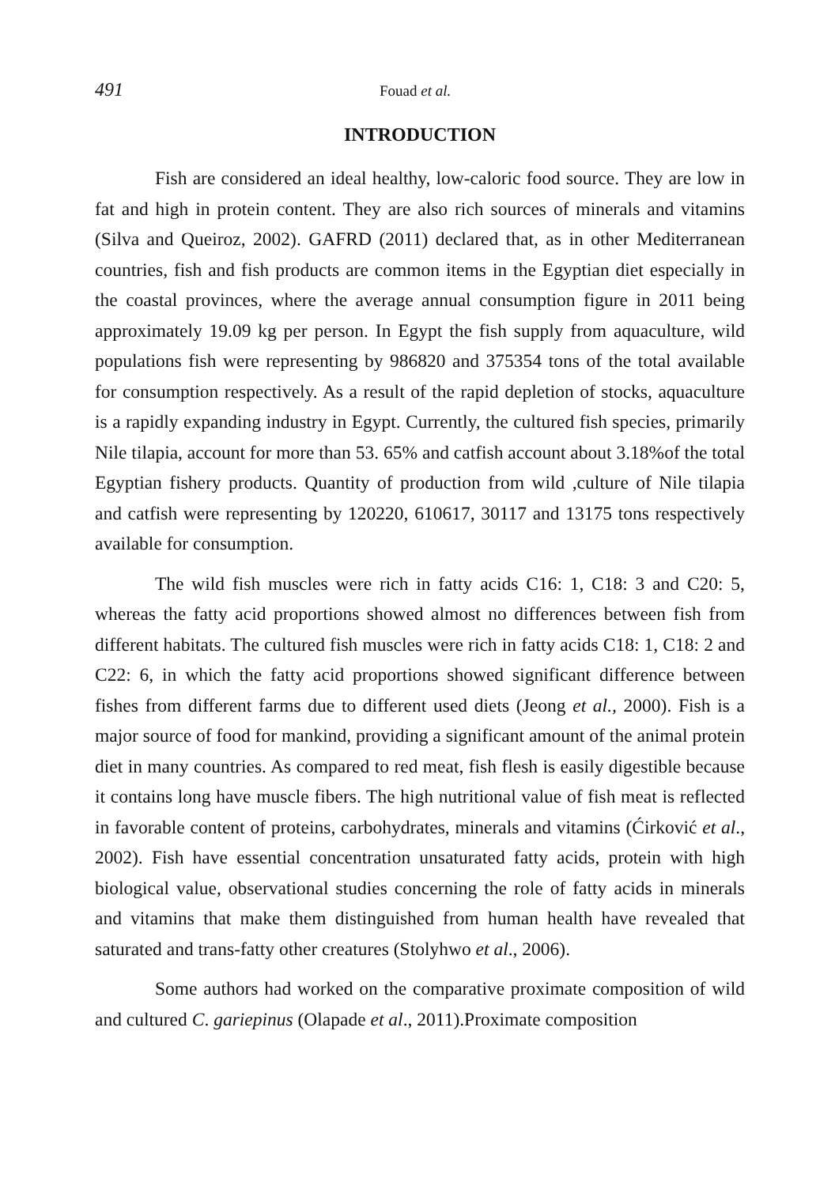491 Fouad et al.
INTRODUCTION
Fish are considered an ideal healthy, low-caloric food source. They are low in fat and high in protein content. They are also rich sources of minerals and vitamins (Silva and Queiroz, 2002). GAFRD (2011) declared that, as in other Mediterranean countries, fish and fish products are common items in the Egyptian diet especially in the coastal provinces, where the average annual consumption figure in 2011 being approximately 19.09 kg per person. In Egypt the fish supply from aquaculture, wild populations fish were representing by 986820 and 375354 tons of the total available for consumption respectively. As a result of the rapid depletion of stocks, aquaculture is a rapidly expanding industry in Egypt. Currently, the cultured fish species, primarily Nile tilapia, account for more than 53. 65% and catfish account about 3.18%of the total Egyptian fishery products. Quantity of production from wild ,culture of Nile tilapia and catfish were representing by 120220, 610617, 30117 and 13175 tons respectively available for consumption.
The wild fish muscles were rich in fatty acids C16: 1, C18: 3 and C20: 5, whereas the fatty acid proportions showed almost no differences between fish from different habitats. The cultured fish muscles were rich in fatty acids C18: 1, C18: 2 and C22: 6, in which the fatty acid proportions showed significant difference between fishes from different farms due to different used diets (Jeong et al., 2000). Fish is a major source of food for mankind, providing a significant amount of the animal protein diet in many countries. As compared to red meat, fish flesh is easily digestible because it contains long have muscle fibers. The high nutritional value of fish meat is reflected in favorable content of proteins, carbohydrates, minerals and vitamins (Ćirković et al., 2002). Fish have essential concentration unsaturated fatty acids, protein with high biological value, observational studies concerning the role of fatty acids in minerals and vitamins that make them distinguished from human health have revealed that saturated and trans-fatty other creatures (Stolyhwo et al., 2006).
Some authors had worked on the comparative proximate composition of wild and cultured C. gariepinus (Olapade et al., 2011).Proximate composition